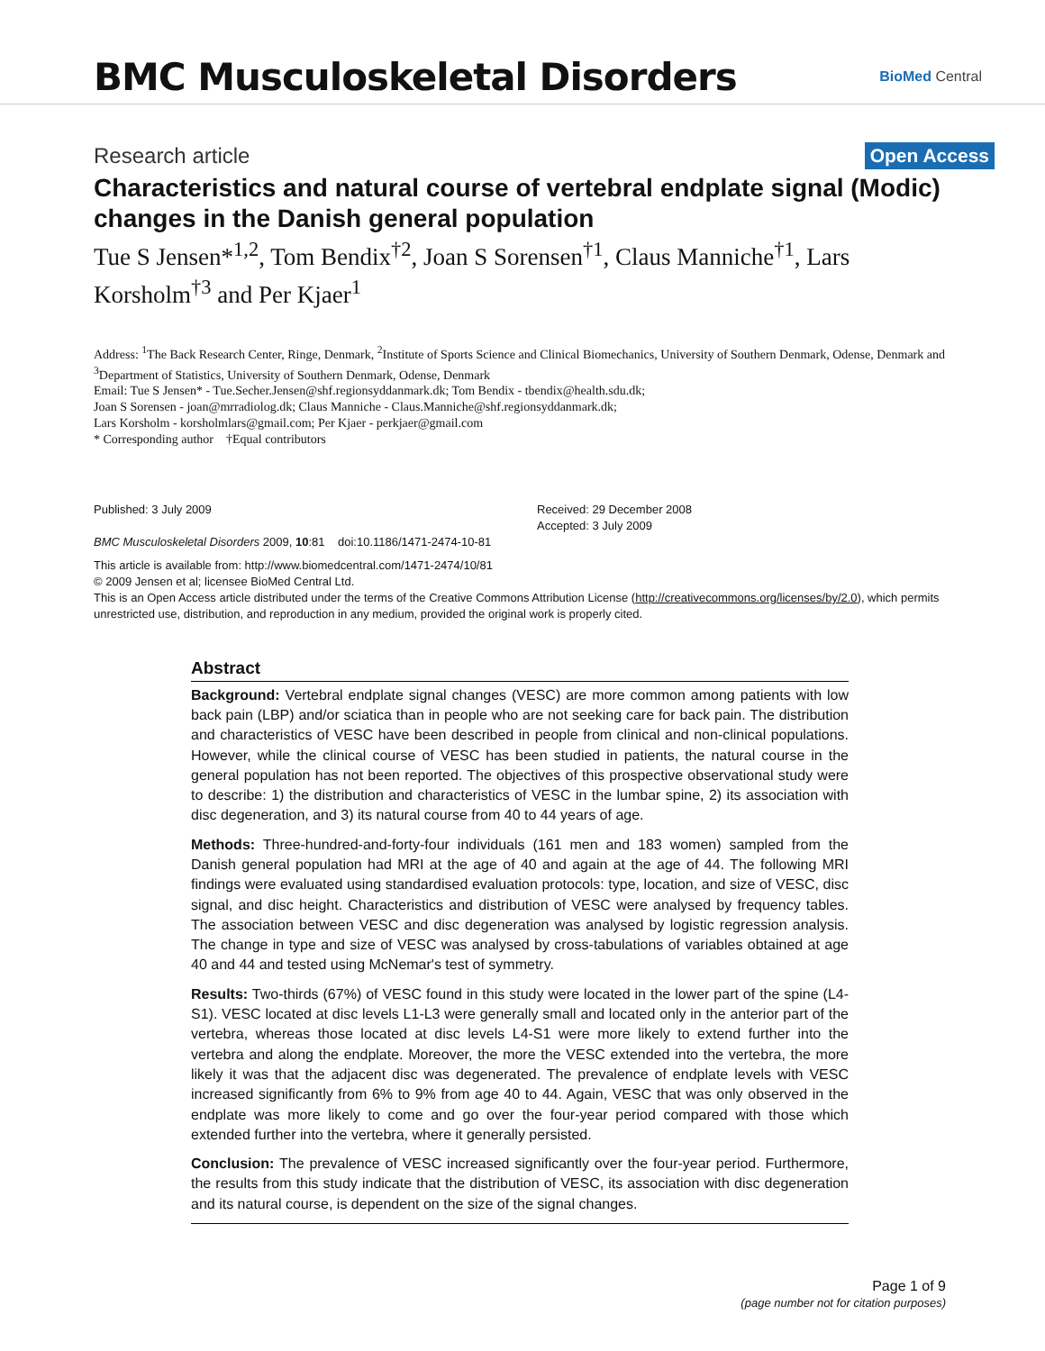BMC Musculoskeletal Disorders
BioMed Central
Research article
Open Access
Characteristics and natural course of vertebral endplate signal (Modic) changes in the Danish general population
Tue S Jensen*<sup>1,2</sup>, Tom Bendix<sup>†2</sup>, Joan S Sorensen<sup>†1</sup>, Claus Manniche<sup>†1</sup>, Lars Korsholm<sup>†3</sup> and Per Kjaer<sup>1</sup>
Address: <sup>1</sup>The Back Research Center, Ringe, Denmark, <sup>2</sup>Institute of Sports Science and Clinical Biomechanics, University of Southern Denmark, Odense, Denmark and <sup>3</sup>Department of Statistics, University of Southern Denmark, Odense, Denmark
Email: Tue S Jensen* - Tue.Secher.Jensen@shf.regionsyddanmark.dk; Tom Bendix - tbendix@health.sdu.dk;
Joan S Sorensen - joan@mrradiolog.dk; Claus Manniche - Claus.Manniche@shf.regionsyddanmark.dk;
Lars Korsholm - korsholmlars@gmail.com; Per Kjaer - perkjaer@gmail.com
* Corresponding author †Equal contributors
Published: 3 July 2009
BMC Musculoskeletal Disorders 2009, 10:81 doi:10.1186/1471-2474-10-81
Received: 29 December 2008
Accepted: 3 July 2009
This article is available from: http://www.biomedcentral.com/1471-2474/10/81
© 2009 Jensen et al; licensee BioMed Central Ltd.
This is an Open Access article distributed under the terms of the Creative Commons Attribution License (http://creativecommons.org/licenses/by/2.0), which permits unrestricted use, distribution, and reproduction in any medium, provided the original work is properly cited.
Abstract
Background: Vertebral endplate signal changes (VESC) are more common among patients with low back pain (LBP) and/or sciatica than in people who are not seeking care for back pain. The distribution and characteristics of VESC have been described in people from clinical and non-clinical populations. However, while the clinical course of VESC has been studied in patients, the natural course in the general population has not been reported. The objectives of this prospective observational study were to describe: 1) the distribution and characteristics of VESC in the lumbar spine, 2) its association with disc degeneration, and 3) its natural course from 40 to 44 years of age.
Methods: Three-hundred-and-forty-four individuals (161 men and 183 women) sampled from the Danish general population had MRI at the age of 40 and again at the age of 44. The following MRI findings were evaluated using standardised evaluation protocols: type, location, and size of VESC, disc signal, and disc height. Characteristics and distribution of VESC were analysed by frequency tables. The association between VESC and disc degeneration was analysed by logistic regression analysis. The change in type and size of VESC was analysed by cross-tabulations of variables obtained at age 40 and 44 and tested using McNemar's test of symmetry.
Results: Two-thirds (67%) of VESC found in this study were located in the lower part of the spine (L4-S1). VESC located at disc levels L1-L3 were generally small and located only in the anterior part of the vertebra, whereas those located at disc levels L4-S1 were more likely to extend further into the vertebra and along the endplate. Moreover, the more the VESC extended into the vertebra, the more likely it was that the adjacent disc was degenerated. The prevalence of endplate levels with VESC increased significantly from 6% to 9% from age 40 to 44. Again, VESC that was only observed in the endplate was more likely to come and go over the four-year period compared with those which extended further into the vertebra, where it generally persisted.
Conclusion: The prevalence of VESC increased significantly over the four-year period. Furthermore, the results from this study indicate that the distribution of VESC, its association with disc degeneration and its natural course, is dependent on the size of the signal changes.
Page 1 of 9
(page number not for citation purposes)